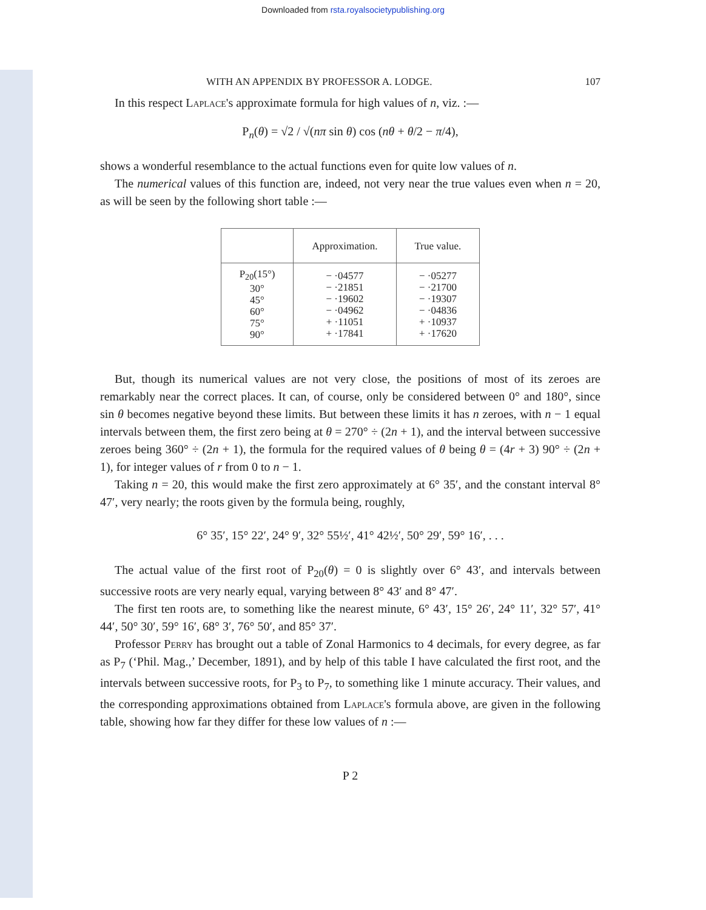Downloaded from rsta.royalsocietypublishing.org
WITH AN APPENDIX BY PROFESSOR A. LODGE. 107
In this respect Laplace's approximate formula for high values of n, viz. :—
P<sub>n</sub>(θ) = √2 / √(nπ sin θ) cos (nθ + θ/2 − π/4),
shows a wonderful resemblance to the actual functions even for quite low values of n.
The numerical values of this function are, indeed, not very near the true values even when n = 20, as will be seen by the following short table :—
| | Approximation. | True value. |
| --- | --- | --- |
| P<sub>20</sub>(15°) 30° 45° 60° 75° 90° | − ·04577 − ·21851 − ·19602 − ·04962 + ·11051 + ·17841 | − ·05277 − ·21700 − ·19307 − ·04836 + ·10937 + ·17620 |
But, though its numerical values are not very close, the positions of most of its zeroes are remarkably near the correct places. It can, of course, only be considered between 0° and 180°, since sin θ becomes negative beyond these limits. But between these limits it has n zeroes, with n − 1 equal intervals between them, the first zero being at θ = 270° ÷ (2n + 1), and the interval between successive zeroes being 360° ÷ (2n + 1), the formula for the required values of θ being θ = (4r + 3) 90° ÷ (2n + 1), for integer values of r from 0 to n − 1.
Taking n = 20, this would make the first zero approximately at 6° 35′, and the constant interval 8° 47′, very nearly; the roots given by the formula being, roughly,
6° 35′, 15° 22′, 24° 9′, 32° 55½′, 41° 42½′, 50° 29′, 59° 16′, . . .
The actual value of the first root of P<sub>20</sub>(θ) = 0 is slightly over 6° 43′, and intervals between successive roots are very nearly equal, varying between 8° 43′ and 8° 47′.
The first ten roots are, to something like the nearest minute, 6° 43′, 15° 26′, 24° 11′, 32° 57′, 41° 44′, 50° 30′, 59° 16′, 68° 3′, 76° 50′, and 85° 37′.
Professor Perry has brought out a table of Zonal Harmonics to 4 decimals, for every degree, as far as P<sub>7</sub> (‘Phil. Mag.,’ December, 1891), and by help of this table I have calculated the first root, and the intervals between successive roots, for P<sub>3</sub> to P<sub>7</sub>, to something like 1 minute accuracy. Their values, and the corresponding approximations obtained from Laplace's formula above, are given in the following table, showing how far they differ for these low values of n :—
P 2